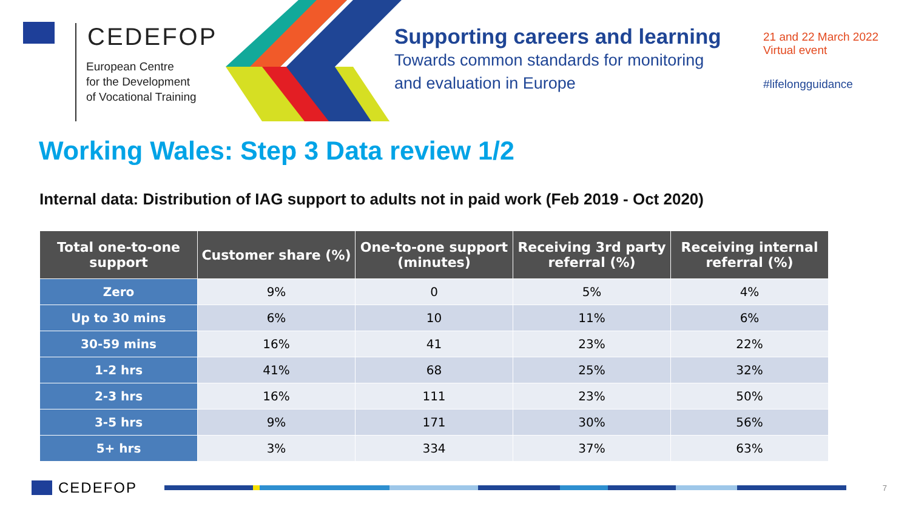CEDEFOP
European Centre
for the Development
of Vocational Training
Supporting careers and learning
Towards common standards for monitoring
and evaluation in Europe
21 and 22 March 2022
Virtual event
#lifelongguidance
Working Wales: Step 3 Data review 1/2
Internal data: Distribution of IAG support to adults not in paid work (Feb 2019 - Oct 2020)
| Total one-to-one support | Customer share (%) | One-to-one support (minutes) | Receiving 3rd party referral (%) | Receiving internal referral (%) |
| --- | --- | --- | --- | --- |
| Zero | 9% | 0 | 5% | 4% |
| Up to 30 mins | 6% | 10 | 11% | 6% |
| 30-59 mins | 16% | 41 | 23% | 22% |
| 1-2 hrs | 41% | 68 | 25% | 32% |
| 2-3 hrs | 16% | 111 | 23% | 50% |
| 3-5 hrs | 9% | 171 | 30% | 56% |
| 5+ hrs | 3% | 334 | 37% | 63% |
CEDEFOP
7